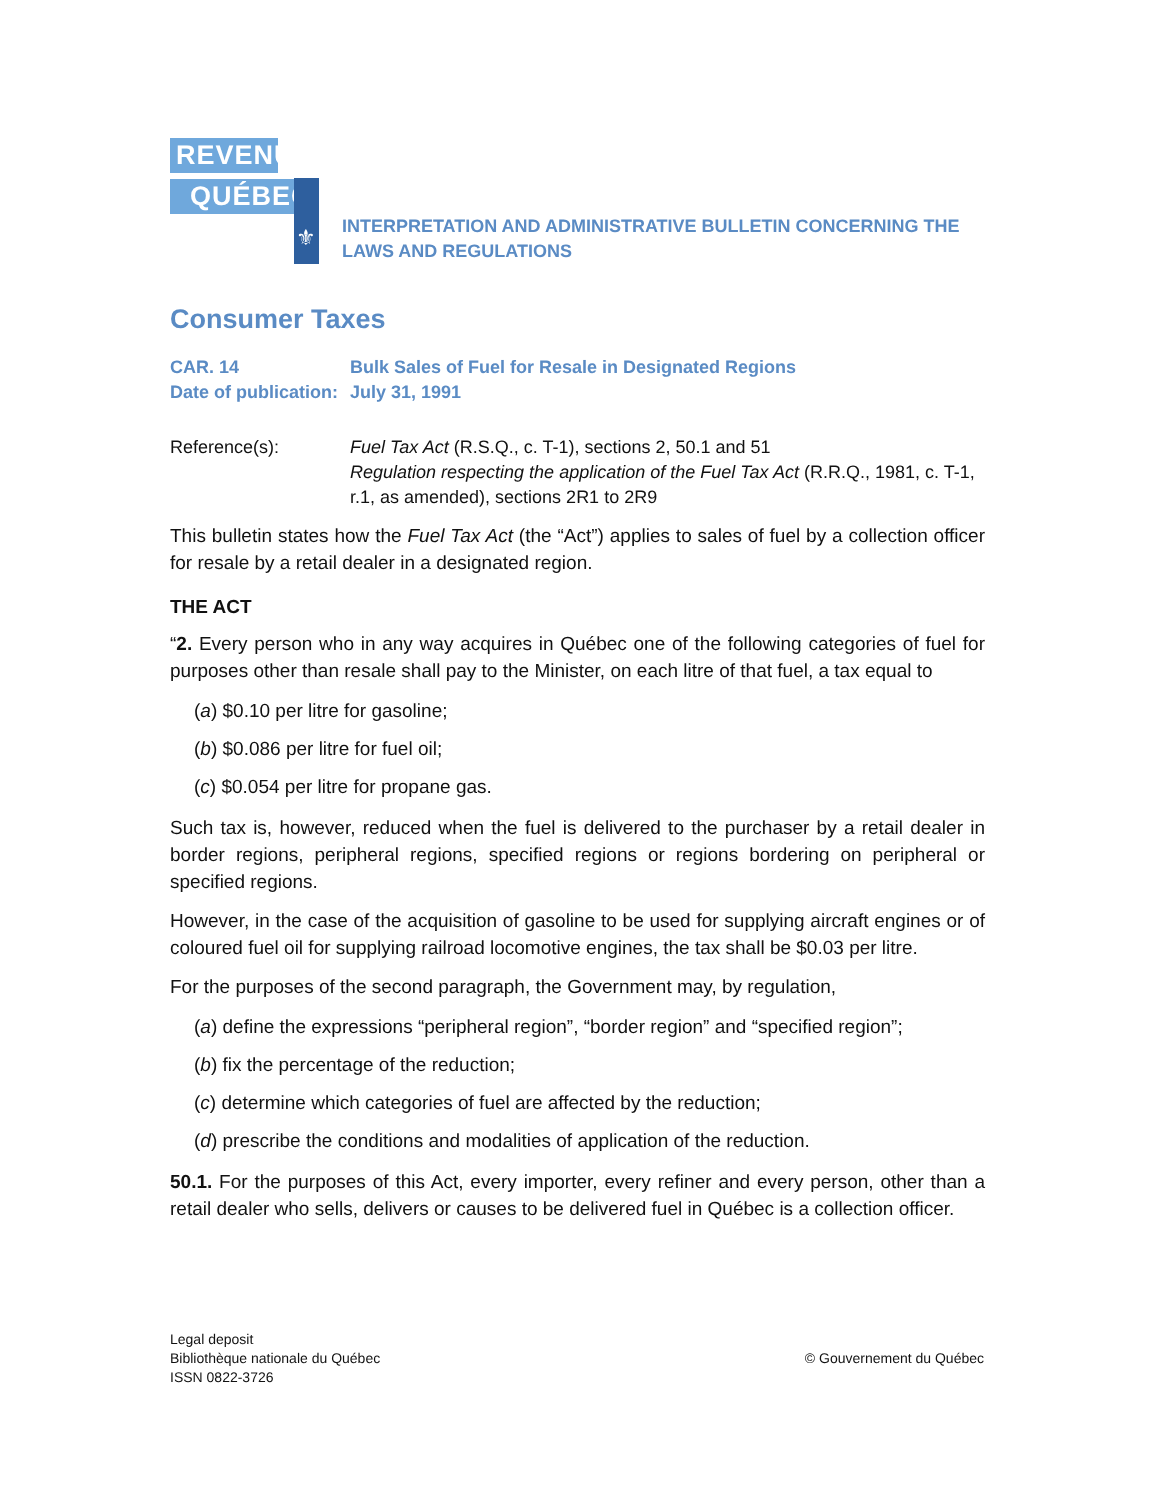REVENU
QUÉBEC
⚜
INTERPRETATION AND ADMINISTRATIVE BULLETIN CONCERNING THE LAWS AND REGULATIONS
Consumer Taxes
CAR. 14 Bulk Sales of Fuel for Resale in Designated Regions
Date of publication:
July 31, 1991
Reference(s): Fuel Tax Act (R.S.Q., c. T-1), sections 2, 50.1 and 51
Regulation respecting the application of the Fuel Tax Act (R.R.Q., 1981, c. T-1, r.1, as amended), sections 2R1 to 2R9
This bulletin states how the Fuel Tax Act (the “Act”) applies to sales of fuel by a collection officer for resale by a retail dealer in a designated region.
THE ACT
“2. Every person who in any way acquires in Québec one of the following categories of fuel for purposes other than resale shall pay to the Minister, on each litre of that fuel, a tax equal to
(a) $0.10 per litre for gasoline;
(b) $0.086 per litre for fuel oil;
(c) $0.054 per litre for propane gas.
Such tax is, however, reduced when the fuel is delivered to the purchaser by a retail dealer in border regions, peripheral regions, specified regions or regions bordering on peripheral or specified regions.
However, in the case of the acquisition of gasoline to be used for supplying aircraft engines or of coloured fuel oil for supplying railroad locomotive engines, the tax shall be $0.03 per litre.
For the purposes of the second paragraph, the Government may, by regulation,
(a) define the expressions “peripheral region”, “border region” and “specified region”;
(b) fix the percentage of the reduction;
(c) determine which categories of fuel are affected by the reduction;
(d) prescribe the conditions and modalities of application of the reduction.
50.1. For the purposes of this Act, every importer, every refiner and every person, other than a retail dealer who sells, delivers or causes to be delivered fuel in Québec is a collection officer.
Legal deposit
Bibliothèque nationale du Québec
ISSN 0822-3726
© Gouvernement du Québec